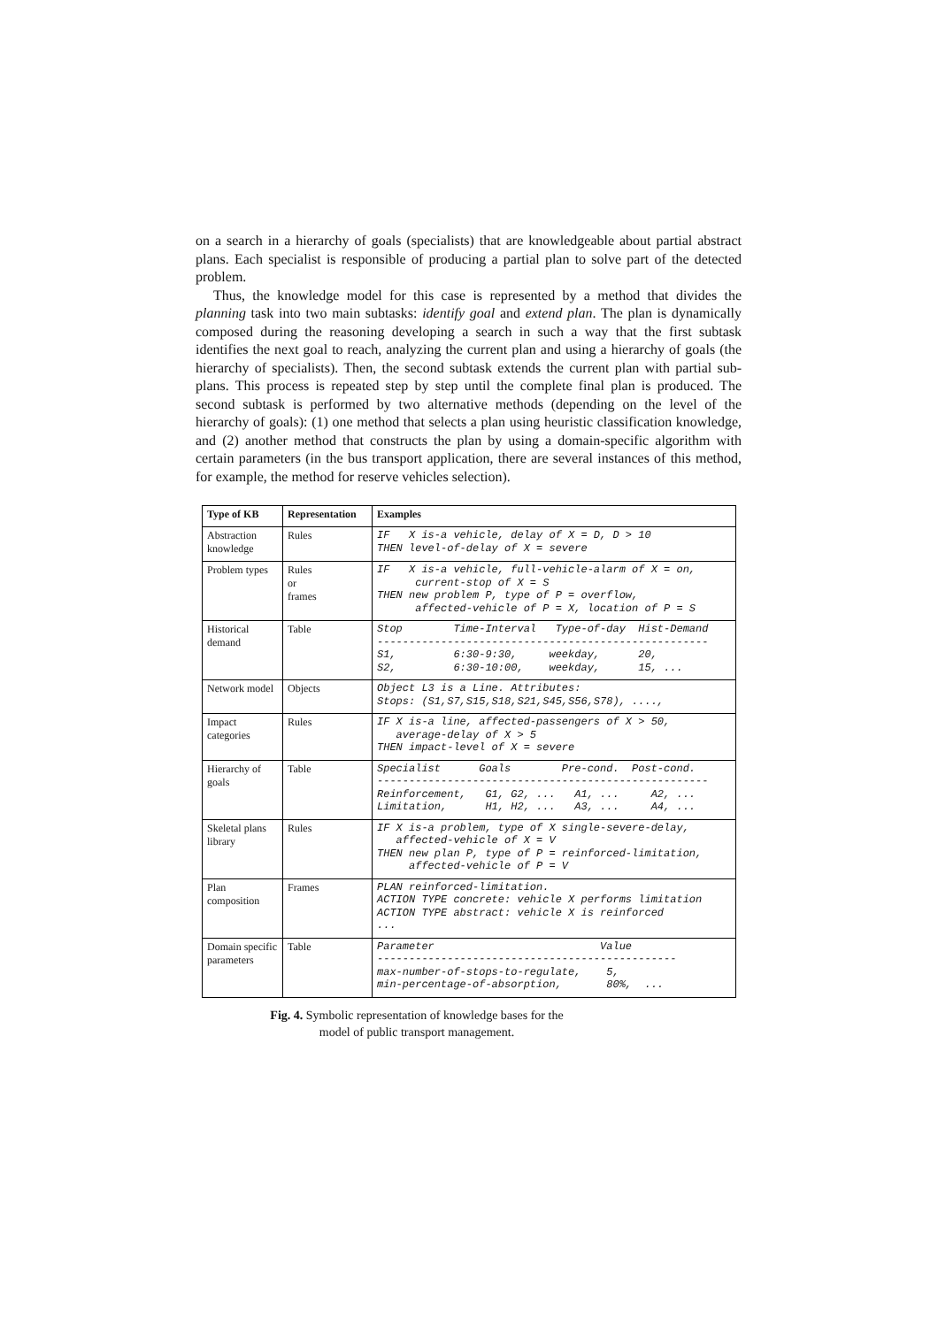on a search in a hierarchy of goals (specialists) that are knowledgeable about partial abstract plans. Each specialist is responsible of producing a partial plan to solve part of the detected problem.
Thus, the knowledge model for this case is represented by a method that divides the planning task into two main subtasks: identify goal and extend plan. The plan is dynamically composed during the reasoning developing a search in such a way that the first subtask identifies the next goal to reach, analyzing the current plan and using a hierarchy of goals (the hierarchy of specialists). Then, the second subtask extends the current plan with partial sub-plans. This process is repeated step by step until the complete final plan is produced. The second subtask is performed by two alternative methods (depending on the level of the hierarchy of goals): (1) one method that selects a plan using heuristic classification knowledge, and (2) another method that constructs the plan by using a domain-specific algorithm with certain parameters (in the bus transport application, there are several instances of this method, for example, the method for reserve vehicles selection).
| Type of KB | Representation | Examples |
| --- | --- | --- |
| Abstraction knowledge | Rules | IF X is-a vehicle, delay of X = D, D > 10 THEN level-of-delay of X = severe |
| Problem types | Rules or frames | IF X is-a vehicle, full-vehicle-alarm of X = on, current-stop of X = S THEN new problem P, type of P = overflow, affected-vehicle of P = X, location of P = S |
| Historical demand | Table | Stop Time-Interval Type-of-day Hist-Demand ---------------------------------------------------- S1, 6:30-9:30, weekday, 20, S2, 6:30-10:00, weekday, 15, ... |
| Network model | Objects | Object L3 is a Line. Attributes: Stops: (S1,S7,S15,S18,S21,S45,S56,S78), ...., |
| Impact categories | Rules | IF X is-a line, affected-passengers of X > 50, average-delay of X > 5 THEN impact-level of X = severe |
| Hierarchy of goals | Table | Specialist Goals Pre-cond. Post-cond. ---------------------------------------------------- Reinforcement, G1, G2, ... A1, ... A2, ... Limitation, H1, H2, ... A3, ... A4, ... |
| Skeletal plans library | Rules | IF X is-a problem, type of X single-severe-delay, affected-vehicle of X = V THEN new plan P, type of P = reinforced-limitation, affected-vehicle of P = V |
| Plan composition | Frames | PLAN reinforced-limitation. ACTION TYPE concrete: vehicle X performs limitation ACTION TYPE abstract: vehicle X is reinforced ... |
| Domain specific parameters | Table | Parameter Value ----------------------------------------------- max-number-of-stops-to-regulate, 5, min-percentage-of-absorption, 80%, ... |
Fig. 4. Symbolic representation of knowledge bases for the
model of public transport management.